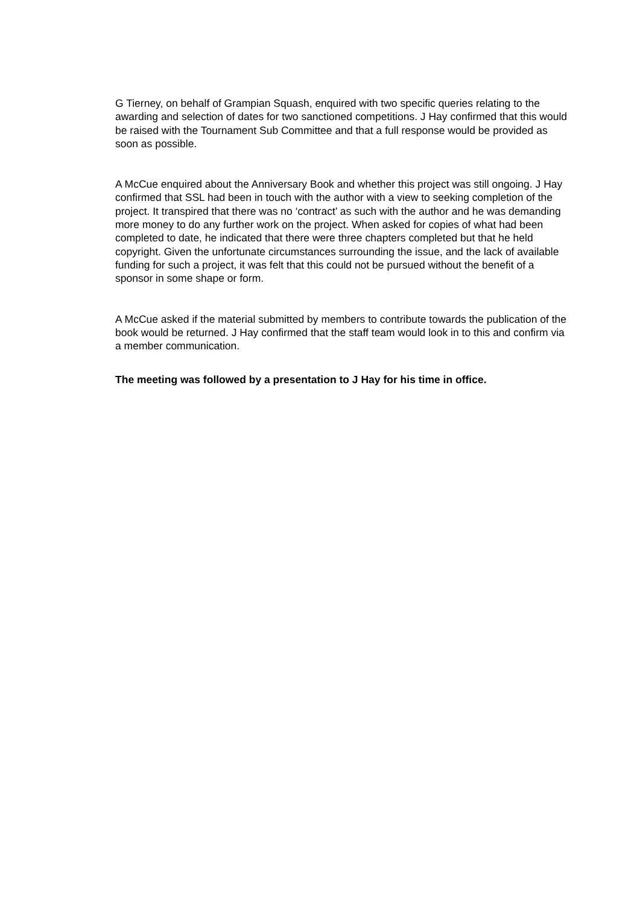G Tierney, on behalf of Grampian Squash, enquired with two specific queries relating to the awarding and selection of dates for two sanctioned competitions. J Hay confirmed that this would be raised with the Tournament Sub Committee and that a full response would be provided as soon as possible.
A McCue enquired about the Anniversary Book and whether this project was still ongoing. J Hay confirmed that SSL had been in touch with the author with a view to seeking completion of the project. It transpired that there was no ‘contract’ as such with the author and he was demanding more money to do any further work on the project. When asked for copies of what had been completed to date, he indicated that there were three chapters completed but that he held copyright. Given the unfortunate circumstances surrounding the issue, and the lack of available funding for such a project, it was felt that this could not be pursued without the benefit of a sponsor in some shape or form.
A McCue asked if the material submitted by members to contribute towards the publication of the book would be returned. J Hay confirmed that the staff team would look in to this and confirm via a member communication.
The meeting was followed by a presentation to J Hay for his time in office.